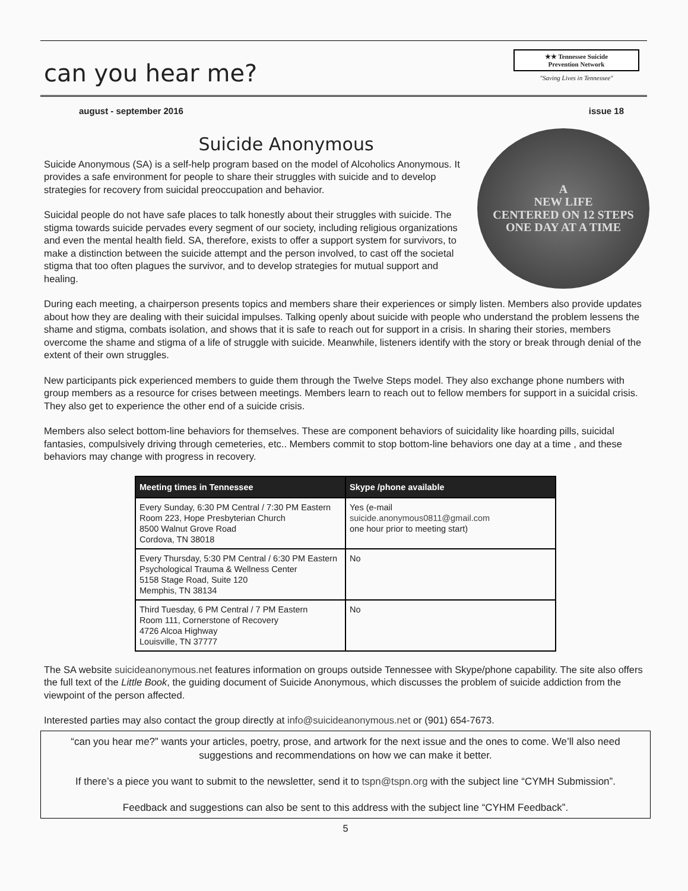can you hear me?
★★ Tennessee Suicide
Prevention Network
"Saving Lives in Tennessee"
august - september 2016 issue 18
Suicide Anonymous
A
NEW LIFE
CENTERED ON 12 STEPS
ONE DAY AT A TIME
Suicide Anonymous (SA) is a self-help program based on the model of Alcoholics Anonymous. It provides a safe environment for people to share their struggles with suicide and to develop strategies for recovery from suicidal preoccupation and behavior.
Suicidal people do not have safe places to talk honestly about their struggles with suicide. The stigma towards suicide pervades every segment of our society, including religious organizations and even the mental health field. SA, therefore, exists to offer a support system for survivors, to make a distinction between the suicide attempt and the person involved, to cast off the societal stigma that too often plagues the survivor, and to develop strategies for mutual support and healing.
During each meeting, a chairperson presents topics and members share their experiences or simply listen. Members also provide updates about how they are dealing with their suicidal impulses. Talking openly about suicide with people who understand the problem lessens the shame and stigma, combats isolation, and shows that it is safe to reach out for support in a crisis. In sharing their stories, members overcome the shame and stigma of a life of struggle with suicide. Meanwhile, listeners identify with the story or break through denial of the extent of their own struggles.
New participants pick experienced members to guide them through the Twelve Steps model. They also exchange phone numbers with group members as a resource for crises between meetings. Members learn to reach out to fellow members for support in a suicidal crisis. They also get to experience the other end of a suicide crisis.
Members also select bottom-line behaviors for themselves. These are component behaviors of suicidality like hoarding pills, suicidal fantasies, compulsively driving through cemeteries, etc.. Members commit to stop bottom-line behaviors one day at a time , and these behaviors may change with progress in recovery.
| Meeting times in Tennessee | Skype /phone available |
| --- | --- |
| Every Sunday, 6:30 PM Central / 7:30 PM Eastern Room 223, Hope Presbyterian Church 8500 Walnut Grove Road Cordova, TN 38018 | Yes (e-mail suicide.anonymous0811@gmail.com one hour prior to meeting start) |
| Every Thursday, 5:30 PM Central / 6:30 PM Eastern Psychological Trauma & Wellness Center 5158 Stage Road, Suite 120 Memphis, TN 38134 | No |
| Third Tuesday, 6 PM Central / 7 PM Eastern Room 111, Cornerstone of Recovery 4726 Alcoa Highway Louisville, TN 37777 | No |
The SA website suicideanonymous.net features information on groups outside Tennessee with Skype/phone capability. The site also offers the full text of the Little Book, the guiding document of Suicide Anonymous, which discusses the problem of suicide addiction from the viewpoint of the person affected.
Interested parties may also contact the group directly at info@suicideanonymous.net or (901) 654-7673.
“can you hear me?” wants your articles, poetry, prose, and artwork for the next issue and the ones to come. We’ll also need suggestions and recommendations on how we can make it better.
If there’s a piece you want to submit to the newsletter, send it to tspn@tspn.org with the subject line “CYMH Submission”.
Feedback and suggestions can also be sent to this address with the subject line “CYHM Feedback”.
5